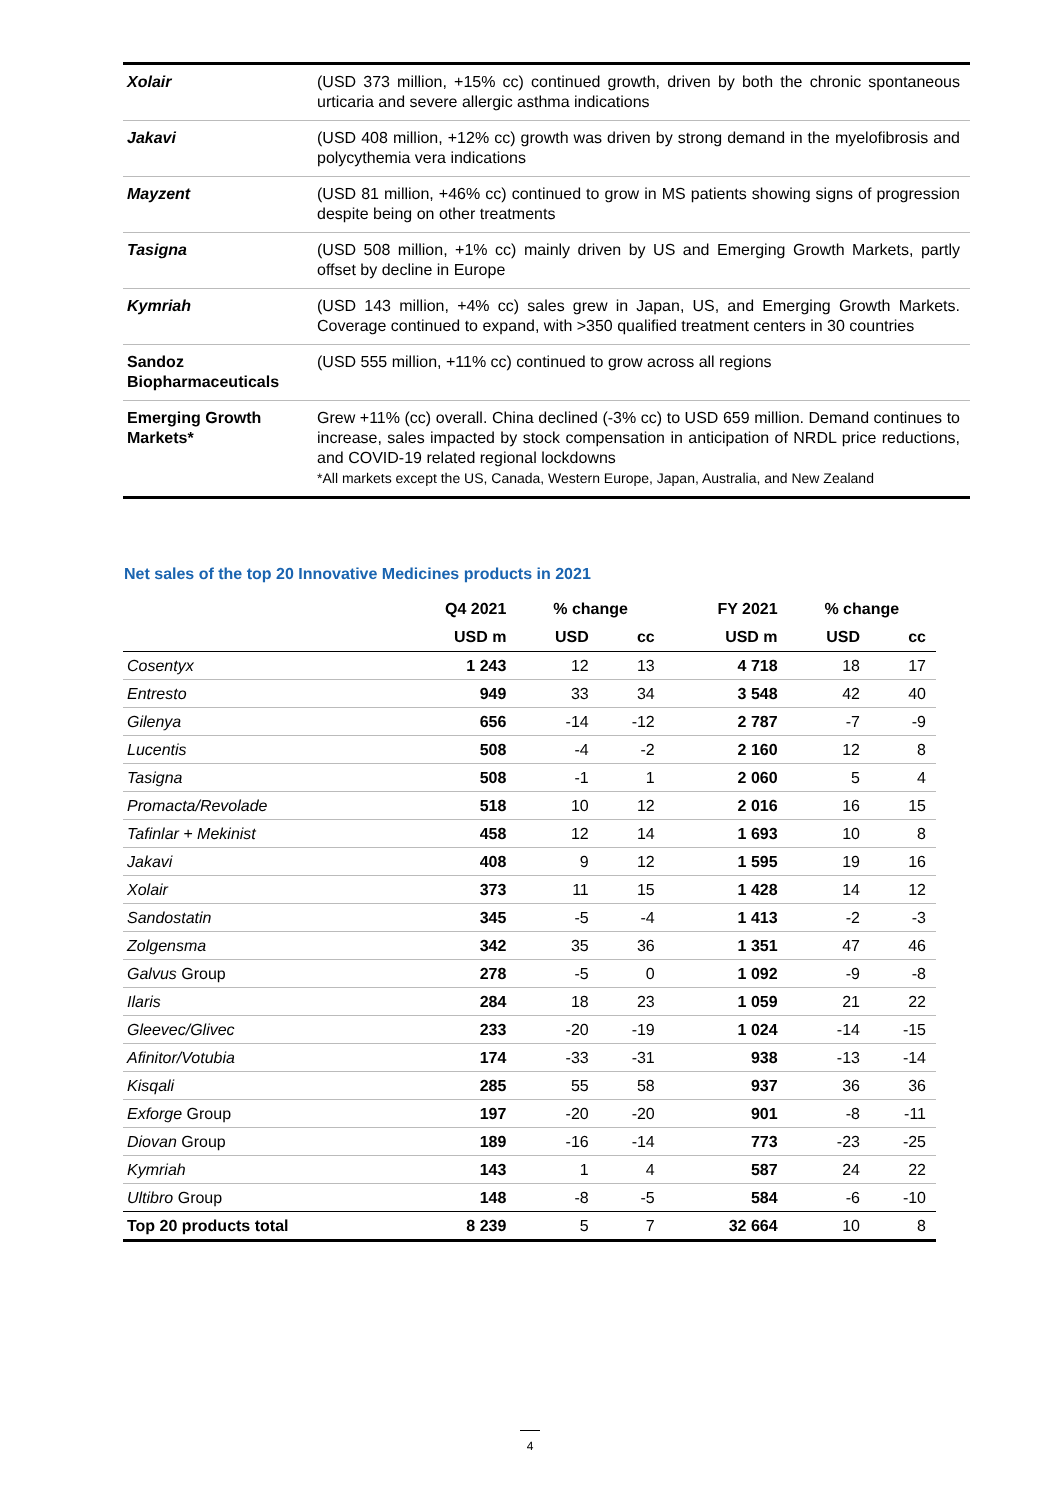| Xolair | (USD 373 million, +15% cc) continued growth, driven by both the chronic spontaneous urticaria and severe allergic asthma indications |
| Jakavi | (USD 408 million, +12% cc) growth was driven by strong demand in the myelofibrosis and polycythemia vera indications |
| Mayzent | (USD 81 million, +46% cc) continued to grow in MS patients showing signs of progression despite being on other treatments |
| Tasigna | (USD 508 million, +1% cc) mainly driven by US and Emerging Growth Markets, partly offset by decline in Europe |
| Kymriah | (USD 143 million, +4% cc) sales grew in Japan, US, and Emerging Growth Markets. Coverage continued to expand, with >350 qualified treatment centers in 30 countries |
| Sandoz Biopharmaceuticals | (USD 555 million, +11% cc) continued to grow across all regions |
| Emerging Growth Markets* | Grew +11% (cc) overall. China declined (-3% cc) to USD 659 million. Demand continues to increase, sales impacted by stock compensation in anticipation of NRDL price reductions, and COVID-19 related regional lockdowns *All markets except the US, Canada, Western Europe, Japan, Australia, and New Zealand |
Net sales of the top 20 Innovative Medicines products in 2021
| | Q4 2021 | % change | | FY 2021 | % change | |
| --- | --- | --- | --- | --- | --- | --- |
| | USD m | USD | cc | USD m | USD | cc |
| Cosentyx | 1 243 | 12 | 13 | 4 718 | 18 | 17 |
| Entresto | 949 | 33 | 34 | 3 548 | 42 | 40 |
| Gilenya | 656 | -14 | -12 | 2 787 | -7 | -9 |
| Lucentis | 508 | -4 | -2 | 2 160 | 12 | 8 |
| Tasigna | 508 | -1 | 1 | 2 060 | 5 | 4 |
| Promacta/Revolade | 518 | 10 | 12 | 2 016 | 16 | 15 |
| Tafinlar + Mekinist | 458 | 12 | 14 | 1 693 | 10 | 8 |
| Jakavi | 408 | 9 | 12 | 1 595 | 19 | 16 |
| Xolair | 373 | 11 | 15 | 1 428 | 14 | 12 |
| Sandostatin | 345 | -5 | -4 | 1 413 | -2 | -3 |
| Zolgensma | 342 | 35 | 36 | 1 351 | 47 | 46 |
| Galvus Group | 278 | -5 | 0 | 1 092 | -9 | -8 |
| Ilaris | 284 | 18 | 23 | 1 059 | 21 | 22 |
| Gleevec/Glivec | 233 | -20 | -19 | 1 024 | -14 | -15 |
| Afinitor/Votubia | 174 | -33 | -31 | 938 | -13 | -14 |
| Kisqali | 285 | 55 | 58 | 937 | 36 | 36 |
| Exforge Group | 197 | -20 | -20 | 901 | -8 | -11 |
| Diovan Group | 189 | -16 | -14 | 773 | -23 | -25 |
| Kymriah | 143 | 1 | 4 | 587 | 24 | 22 |
| Ultibro Group | 148 | -8 | -5 | 584 | -6 | -10 |
| Top 20 products total | 8 239 | 5 | 7 | 32 664 | 10 | 8 |
4